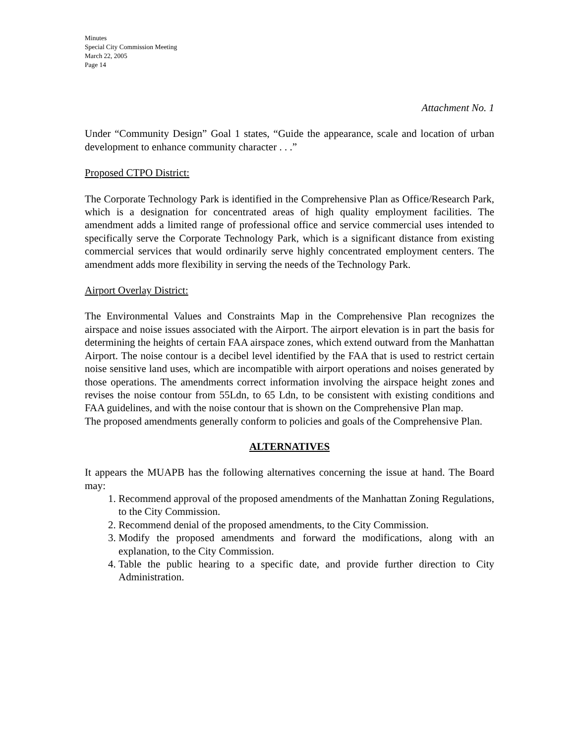Minutes
Special City Commission Meeting
March 22, 2005
Page 14
Attachment No. 1
Under “Community Design” Goal 1 states, “Guide the appearance, scale and location of urban development to enhance community character . . .”
Proposed CTPO District:
The Corporate Technology Park is identified in the Comprehensive Plan as Office/Research Park, which is a designation for concentrated areas of high quality employment facilities. The amendment adds a limited range of professional office and service commercial uses intended to specifically serve the Corporate Technology Park, which is a significant distance from existing commercial services that would ordinarily serve highly concentrated employment centers. The amendment adds more flexibility in serving the needs of the Technology Park.
Airport Overlay District:
The Environmental Values and Constraints Map in the Comprehensive Plan recognizes the airspace and noise issues associated with the Airport. The airport elevation is in part the basis for determining the heights of certain FAA airspace zones, which extend outward from the Manhattan Airport. The noise contour is a decibel level identified by the FAA that is used to restrict certain noise sensitive land uses, which are incompatible with airport operations and noises generated by those operations. The amendments correct information involving the airspace height zones and revises the noise contour from 55Ldn, to 65 Ldn, to be consistent with existing conditions and FAA guidelines, and with the noise contour that is shown on the Comprehensive Plan map.
The proposed amendments generally conform to policies and goals of the Comprehensive Plan.
ALTERNATIVES
It appears the MUAPB has the following alternatives concerning the issue at hand. The Board may:
1. Recommend approval of the proposed amendments of the Manhattan Zoning Regulations, to the City Commission.
2. Recommend denial of the proposed amendments, to the City Commission.
3. Modify the proposed amendments and forward the modifications, along with an explanation, to the City Commission.
4. Table the public hearing to a specific date, and provide further direction to City Administration.